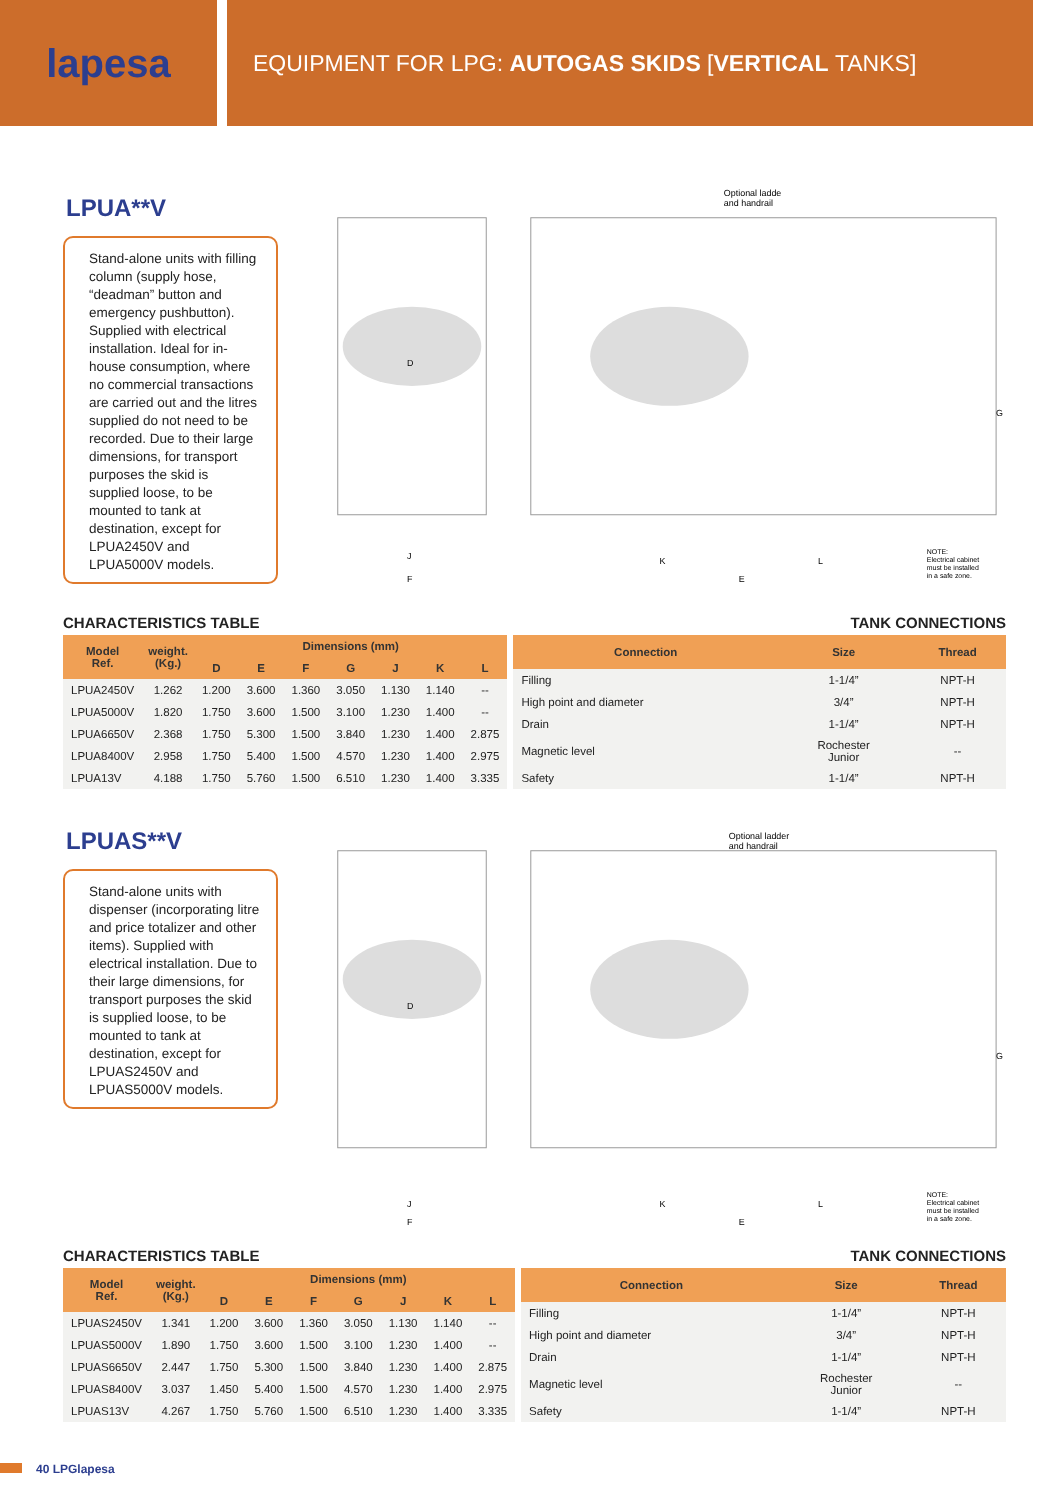lapesa
EQUIPMENT FOR LPG: AUTOGAS SKIDS [VERTICAL TANKS]
LPUA**V
Stand-alone units with filling column (supply hose, “deadman” button and emergency pushbutton). Supplied with electrical installation. Ideal for in-house consumption, where no commercial transactions are carried out and the litres supplied do not need to be recorded. Due to their large dimensions, for transport purposes the skid is supplied loose, to be mounted to tank at destination, except for LPUA2450V and LPUA5000V models.
D
J
F
K
L
E
G
Optional ladde
and handrail
NOTE:
Electrical cabinet
must be installed
in a safe zone.
CHARACTERISTICS TABLE TANK CONNECTIONS
| Model Ref. | weight. (Kg.) | Dimensions (mm) | | | | | | |
| --- | --- | --- | --- | --- | --- | --- | --- | --- |
| | | D | E | F | G | J | K | L |
| LPUA2450V | 1.262 | 1.200 | 3.600 | 1.360 | 3.050 | 1.130 | 1.140 | -- |
| LPUA5000V | 1.820 | 1.750 | 3.600 | 1.500 | 3.100 | 1.230 | 1.400 | -- |
| LPUA6650V | 2.368 | 1.750 | 5.300 | 1.500 | 3.840 | 1.230 | 1.400 | 2.875 |
| LPUA8400V | 2.958 | 1.750 | 5.400 | 1.500 | 4.570 | 1.230 | 1.400 | 2.975 |
| LPUA13V | 4.188 | 1.750 | 5.760 | 1.500 | 6.510 | 1.230 | 1.400 | 3.335 |
| Connection | Size | Thread |
| --- | --- | --- |
| Filling | 1-1/4” | NPT-H |
| High point and diameter | 3/4” | NPT-H |
| Drain | 1-1/4” | NPT-H |
| Magnetic level | Rochester Junior | -- |
| Safety | 1-1/4” | NPT-H |
LPUAS**V
Stand-alone units with dispenser (incorporating litre and price totalizer and other items). Supplied with electrical installation. Due to their large dimensions, for transport purposes the skid is supplied loose, to be mounted to tank at destination, except for LPUAS2450V and LPUAS5000V models.
D
J
F
K
L
E
G
Optional ladder
and handrail
NOTE:
Electrical cabinet
must be installed
in a safe zone.
CHARACTERISTICS TABLE TANK CONNECTIONS
| Model Ref. | weight. (Kg.) | Dimensions (mm) | | | | | | |
| --- | --- | --- | --- | --- | --- | --- | --- | --- |
| | | D | E | F | G | J | K | L |
| LPUAS2450V | 1.341 | 1.200 | 3.600 | 1.360 | 3.050 | 1.130 | 1.140 | -- |
| LPUAS5000V | 1.890 | 1.750 | 3.600 | 1.500 | 3.100 | 1.230 | 1.400 | -- |
| LPUAS6650V | 2.447 | 1.750 | 5.300 | 1.500 | 3.840 | 1.230 | 1.400 | 2.875 |
| LPUAS8400V | 3.037 | 1.450 | 5.400 | 1.500 | 4.570 | 1.230 | 1.400 | 2.975 |
| LPUAS13V | 4.267 | 1.750 | 5.760 | 1.500 | 6.510 | 1.230 | 1.400 | 3.335 |
| Connection | Size | Thread |
| --- | --- | --- |
| Filling | 1-1/4” | NPT-H |
| High point and diameter | 3/4” | NPT-H |
| Drain | 1-1/4” | NPT-H |
| Magnetic level | Rochester Junior | -- |
| Safety | 1-1/4” | NPT-H |
40 LPGlapesa